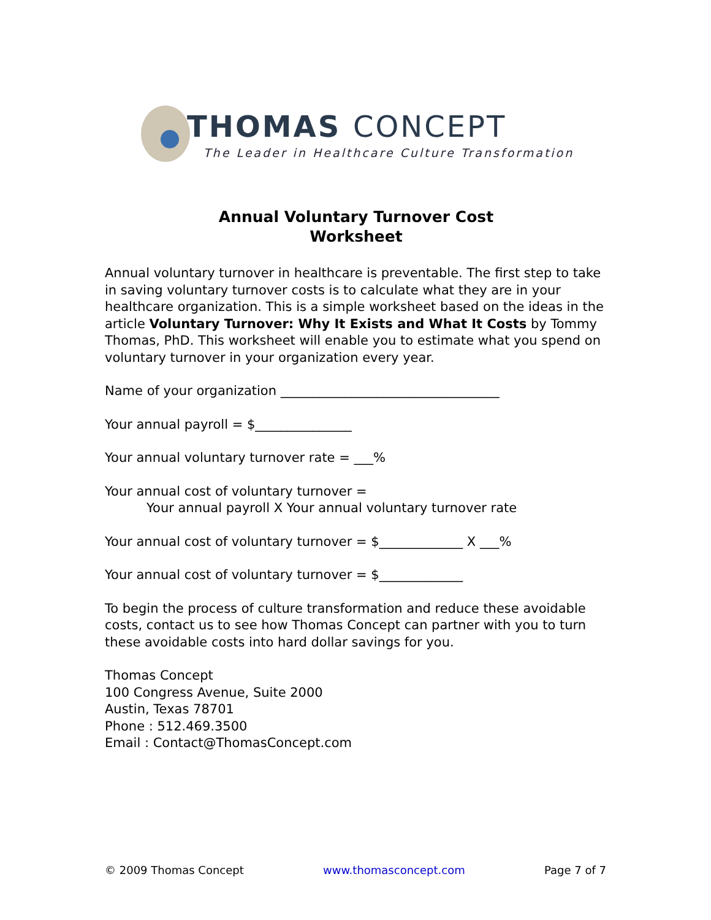THOMAS CONCEPT
The Leader in Healthcare Culture Transformation
Annual Voluntary Turnover Cost
Worksheet
Annual voluntary turnover in healthcare is preventable. The first step to take in saving voluntary turnover costs is to calculate what they are in your healthcare organization. This is a simple worksheet based on the ideas in the article Voluntary Turnover: Why It Exists and What It Costs by Tommy Thomas, PhD. This worksheet will enable you to estimate what you spend on voluntary turnover in your organization every year.
Name of your organization __________________________________
Your annual payroll = $_______________
Your annual voluntary turnover rate = ___%
Your annual cost of voluntary turnover =
Your annual payroll X Your annual voluntary turnover rate
Your annual cost of voluntary turnover = $_____________ X ___%
Your annual cost of voluntary turnover = $_____________
To begin the process of culture transformation and reduce these avoidable costs, contact us to see how Thomas Concept can partner with you to turn these avoidable costs into hard dollar savings for you.
Thomas Concept
100 Congress Avenue, Suite 2000
Austin, Texas 78701
Phone : 512.469.3500
Email : Contact@ThomasConcept.com
© 2009 Thomas Concept www.thomasconcept.com Page 7 of 7